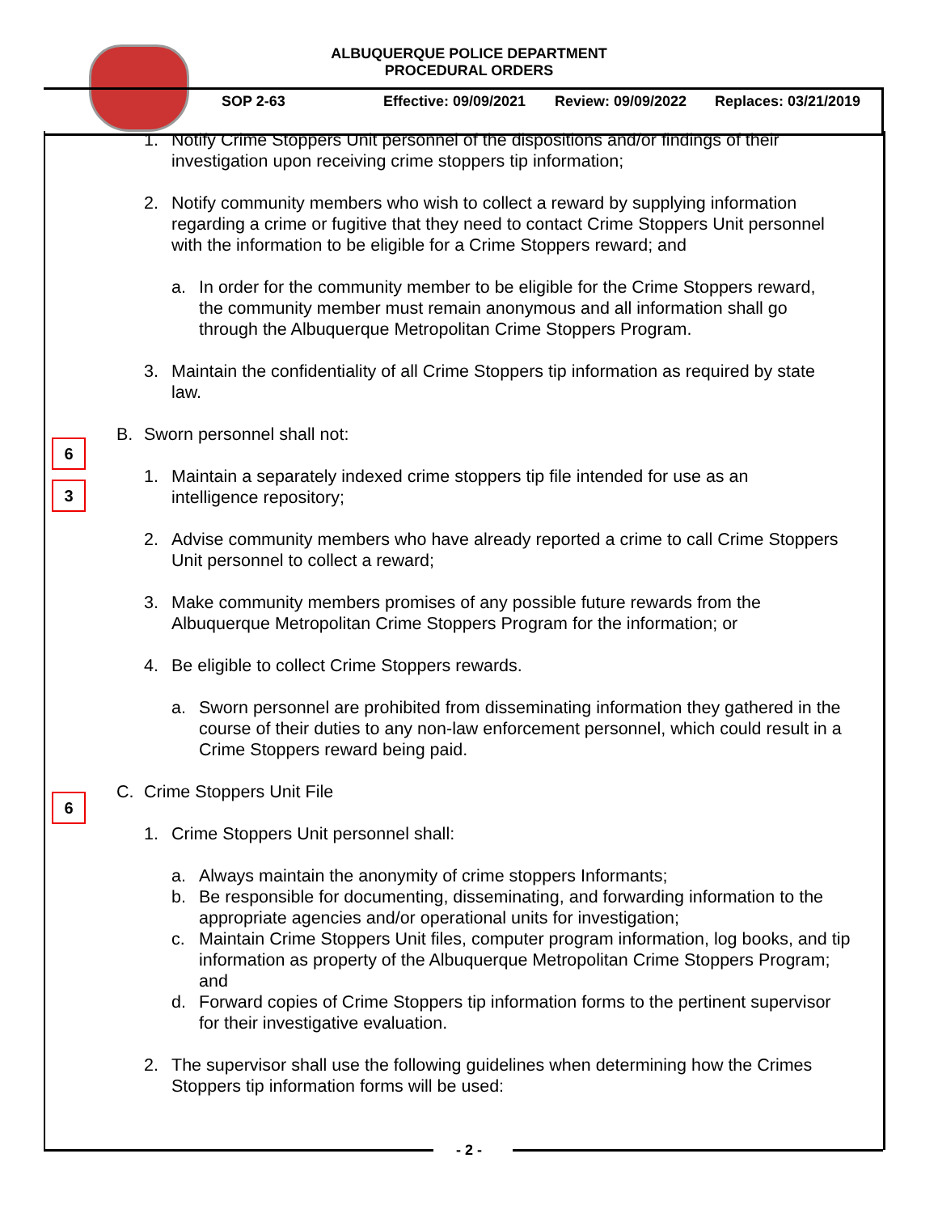ALBUQUERQUE POLICE DEPARTMENT
PROCEDURAL ORDERS
SOP 2-63 Effective: 09/09/2021 Review: 09/09/2022 Replaces: 03/21/2019
6
3
6
1. Notify Crime Stoppers Unit personnel of the dispositions and/or findings of their investigation upon receiving crime stoppers tip information;
2. Notify community members who wish to collect a reward by supplying information regarding a crime or fugitive that they need to contact Crime Stoppers Unit personnel with the information to be eligible for a Crime Stoppers reward; and
a. In order for the community member to be eligible for the Crime Stoppers reward, the community member must remain anonymous and all information shall go through the Albuquerque Metropolitan Crime Stoppers Program.
3. Maintain the confidentiality of all Crime Stoppers tip information as required by state law.
B. Sworn personnel shall not:
1. Maintain a separately indexed crime stoppers tip file intended for use as an intelligence repository;
2. Advise community members who have already reported a crime to call Crime Stoppers Unit personnel to collect a reward;
3. Make community members promises of any possible future rewards from the Albuquerque Metropolitan Crime Stoppers Program for the information; or
4. Be eligible to collect Crime Stoppers rewards.
a. Sworn personnel are prohibited from disseminating information they gathered in the course of their duties to any non-law enforcement personnel, which could result in a Crime Stoppers reward being paid.
C. Crime Stoppers Unit File
1. Crime Stoppers Unit personnel shall:
a. Always maintain the anonymity of crime stoppers Informants;
b. Be responsible for documenting, disseminating, and forwarding information to the appropriate agencies and/or operational units for investigation;
c. Maintain Crime Stoppers Unit files, computer program information, log books, and tip information as property of the Albuquerque Metropolitan Crime Stoppers Program; and
d. Forward copies of Crime Stoppers tip information forms to the pertinent supervisor for their investigative evaluation.
2. The supervisor shall use the following guidelines when determining how the Crimes Stoppers tip information forms will be used:
- 2 -